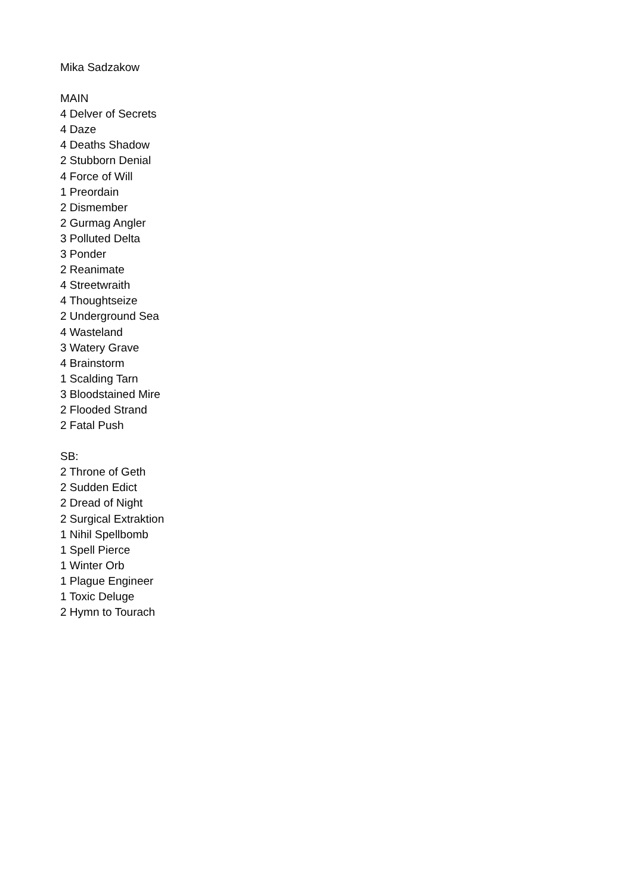Mika Sadzakow
MAIN
4 Delver of Secrets
4 Daze
4 Deaths Shadow
2 Stubborn Denial
4 Force of Will
1 Preordain
2 Dismember
2 Gurmag Angler
3 Polluted Delta
3 Ponder
2 Reanimate
4 Streetwraith
4 Thoughtseize
2 Underground Sea
4 Wasteland
3 Watery Grave
4 Brainstorm
1 Scalding Tarn
3 Bloodstained Mire
2 Flooded Strand
2 Fatal Push
SB:
2 Throne of Geth
2 Sudden Edict
2 Dread of Night
2 Surgical Extraktion
1 Nihil Spellbomb
1 Spell Pierce
1 Winter Orb
1 Plague Engineer
1 Toxic Deluge
2 Hymn to Tourach